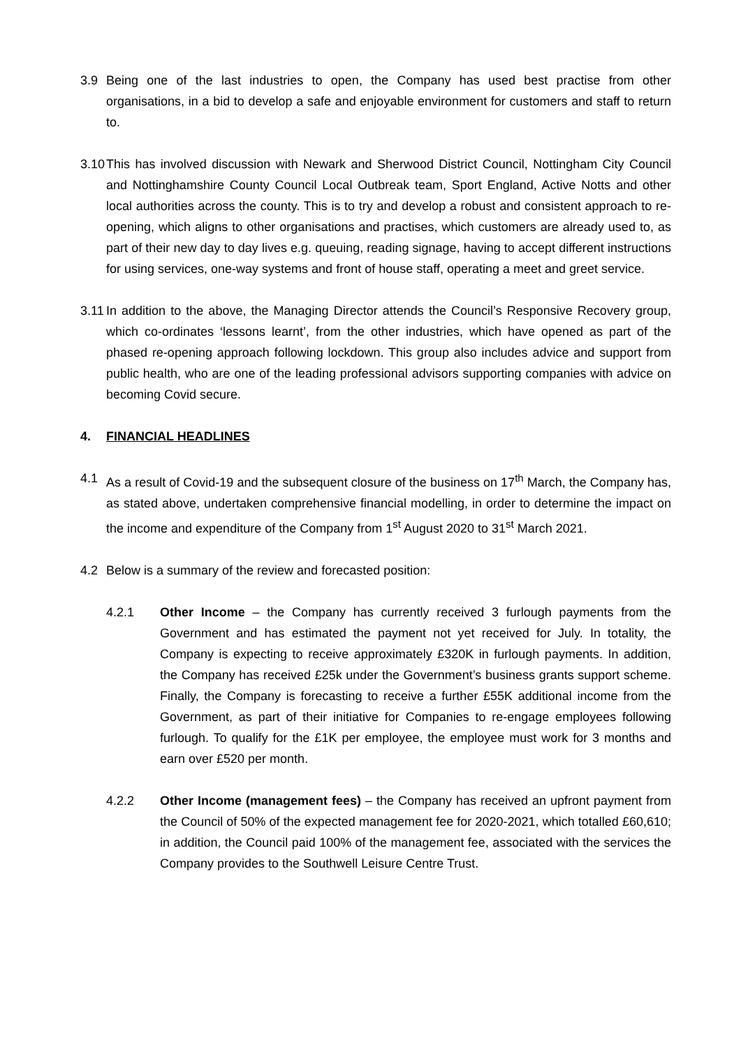3.9 Being one of the last industries to open, the Company has used best practise from other organisations, in a bid to develop a safe and enjoyable environment for customers and staff to return to.
3.10
This has involved discussion with Newark and Sherwood District Council, Nottingham City Council and Nottinghamshire County Council Local Outbreak team, Sport England, Active Notts and other local authorities across the county. This is to try and develop a robust and consistent approach to re-opening, which aligns to other organisations and practises, which customers are already used to, as part of their new day to day lives e.g. queuing, reading signage, having to accept different instructions for using services, one-way systems and front of house staff, operating a meet and greet service.
3.11
In addition to the above, the Managing Director attends the Council’s Responsive Recovery group, which co-ordinates ‘lessons learnt’, from the other industries, which have opened as part of the phased re-opening approach following lockdown. This group also includes advice and support from public health, who are one of the leading professional advisors supporting companies with advice on becoming Covid secure.
4. FINANCIAL HEADLINES
4.1 As a result of Covid-19 and the subsequent closure of the business on 17<sup>th</sup> March, the Company has, as stated above, undertaken comprehensive financial modelling, in order to determine the impact on the income and expenditure of the Company from 1<sup>st</sup> August 2020 to 31<sup>st</sup> March 2021.
4.2 Below is a summary of the review and forecasted position:
4.2.1 Other Income – the Company has currently received 3 furlough payments from the Government and has estimated the payment not yet received for July. In totality, the Company is expecting to receive approximately £320K in furlough payments. In addition, the Company has received £25k under the Government’s business grants support scheme. Finally, the Company is forecasting to receive a further £55K additional income from the Government, as part of their initiative for Companies to re-engage employees following furlough. To qualify for the £1K per employee, the employee must work for 3 months and earn over £520 per month.
4.2.2 Other Income (management fees) – the Company has received an upfront payment from the Council of 50% of the expected management fee for 2020-2021, which totalled £60,610; in addition, the Council paid 100% of the management fee, associated with the services the Company provides to the Southwell Leisure Centre Trust.